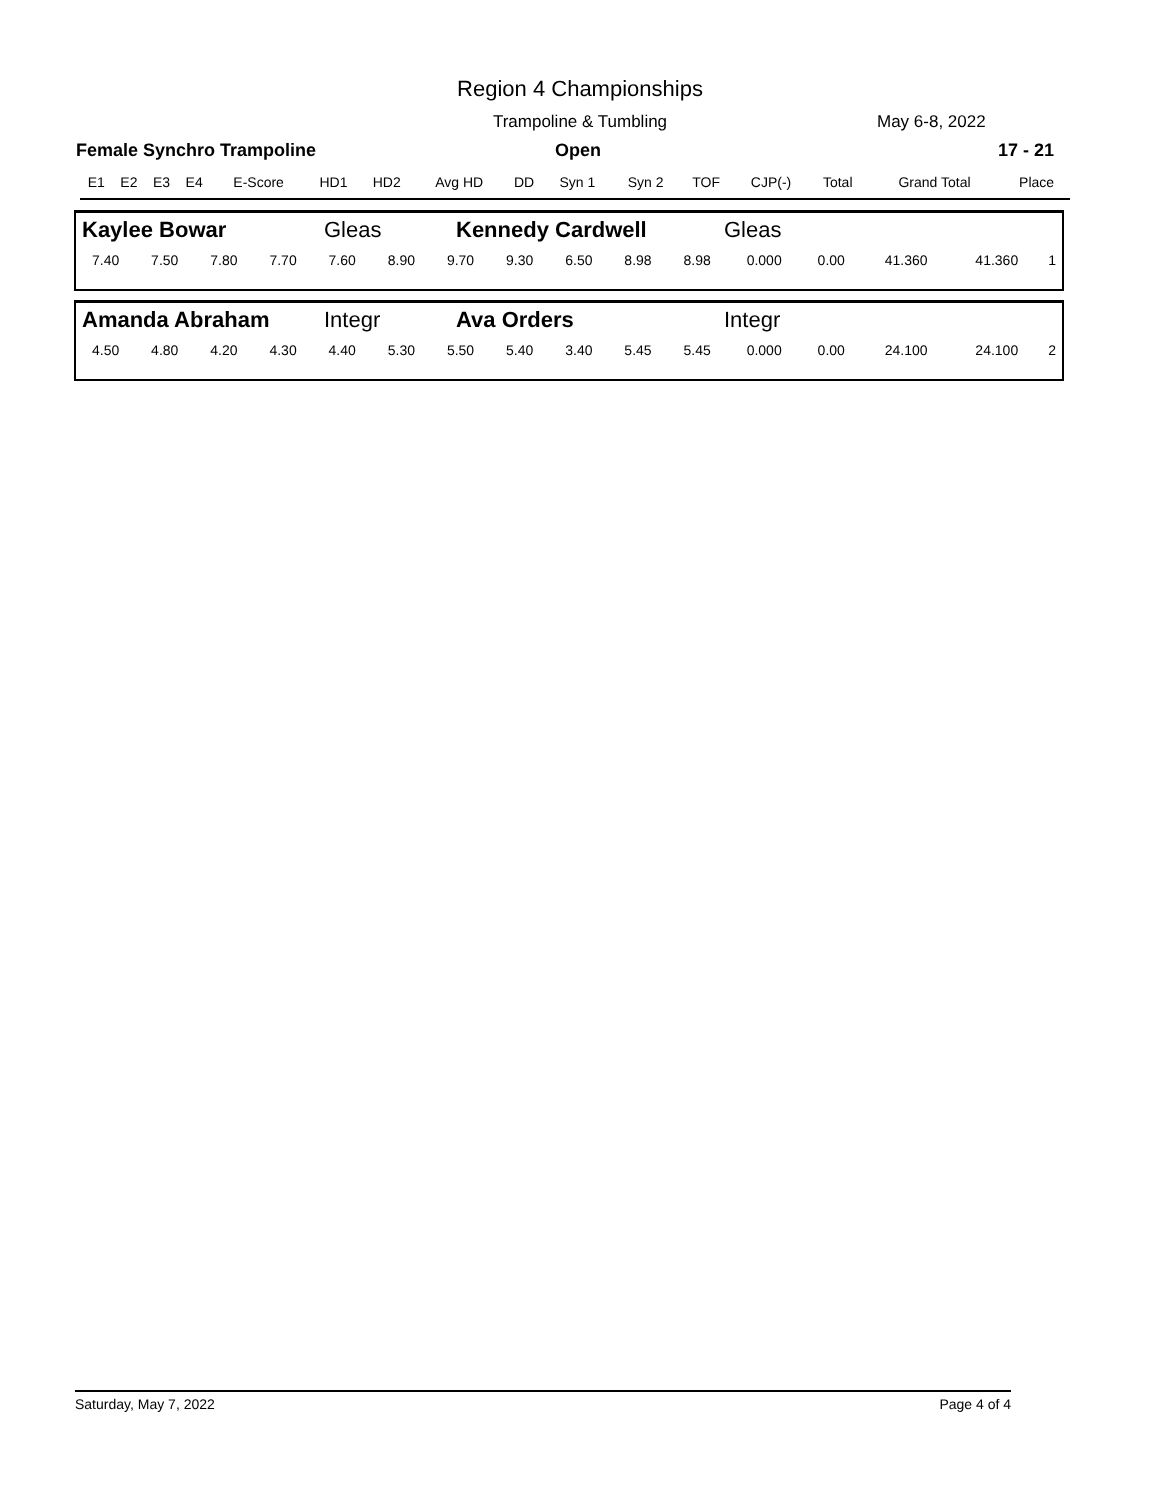Region 4 Championships
Trampoline & Tumbling May 6-8, 2022
Female Synchro Trampoline Open 17 - 21
| E1 | E2 | E3 | E4 | E-Score | HD1 | HD2 | Avg HD | DD | Syn 1 | Syn 2 | TOF | CJP(-) | Total | Grand Total | Place |
| --- | --- | --- | --- | --- | --- | --- | --- | --- | --- | --- | --- | --- | --- | --- | --- |
| Kaylee Bowar | Gleas | Kennedy Cardwell | Gleas |
| 7.40 | 7.50 | 7.80 | 7.70 | 7.60 | 8.90 | 9.70 | 9.30 | 6.50 | 8.98 | 8.98 | 0.000 | 0.00 | 41.360 | 41.360 | 1 |
| Amanda Abraham | Integr | Ava Orders | Integr |
| 4.50 | 4.80 | 4.20 | 4.30 | 4.40 | 5.30 | 5.50 | 5.40 | 3.40 | 5.45 | 5.45 | 0.000 | 0.00 | 24.100 | 24.100 | 2 |
Saturday, May 7, 2022 Page 4 of 4